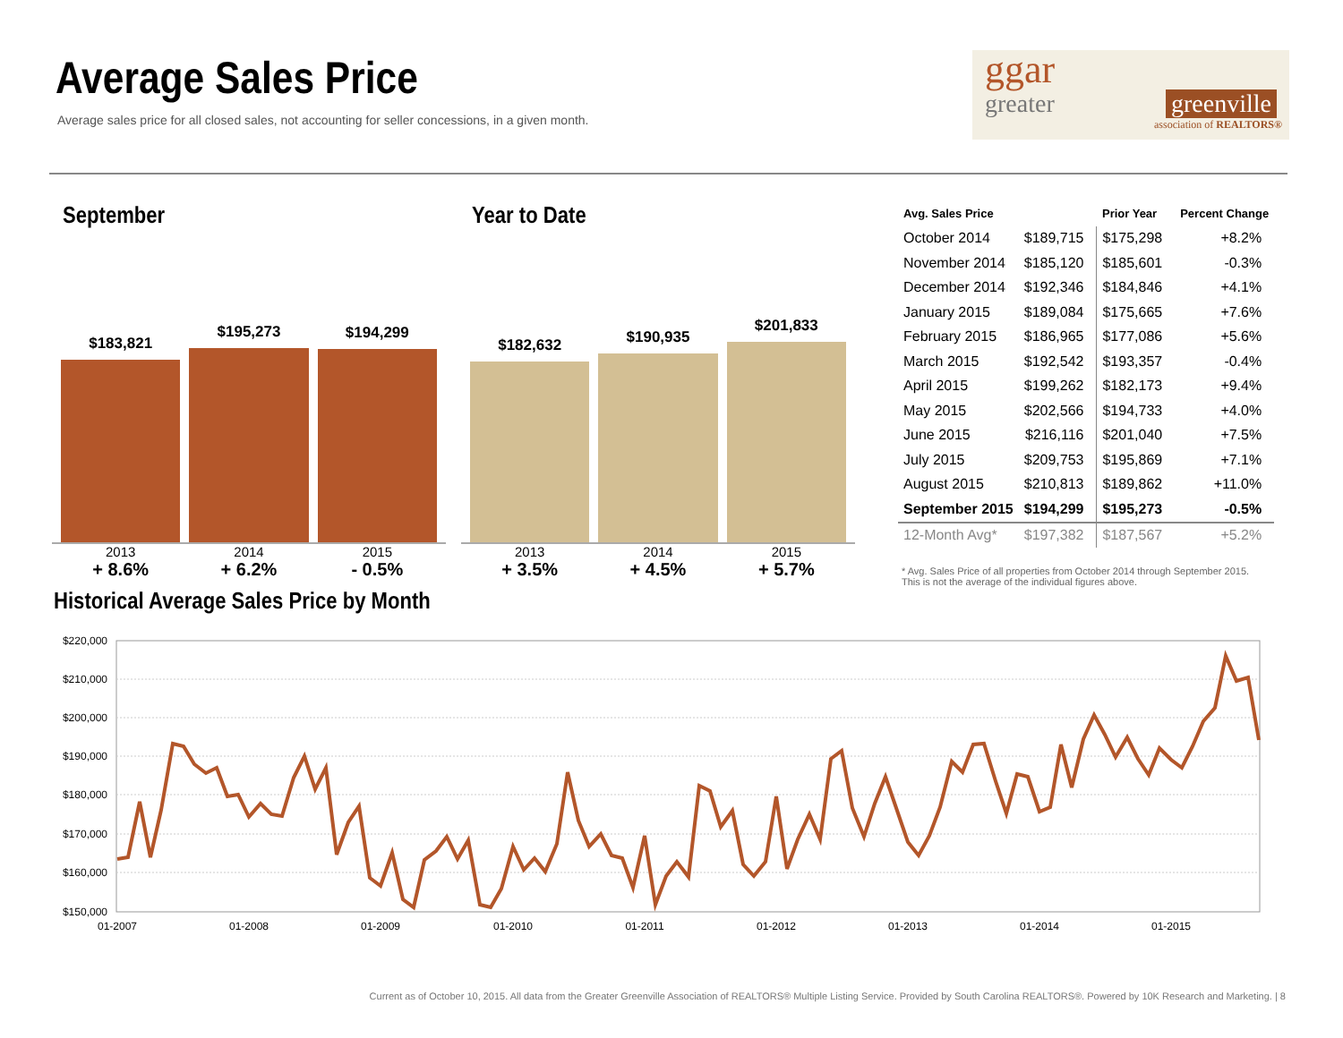Average Sales Price
Average sales price for all closed sales, not accounting for seller concessions, in a given month.
ggar
greater greenville
association of REALTORS®
September
$183,821
$195,273
$194,299
2013
+ 8.6%
2014
+ 6.2%
2015
- 0.5%
Year to Date
$182,632
$190,935
$201,833
2013
+ 3.5%
2014
+ 4.5%
2015
+ 5.7%
| Avg. Sales Price | | Prior Year | Percent Change |
| --- | --- | --- | --- |
| October 2014 | $189,715 | $175,298 | +8.2% |
| November 2014 | $185,120 | $185,601 | -0.3% |
| December 2014 | $192,346 | $184,846 | +4.1% |
| January 2015 | $189,084 | $175,665 | +7.6% |
| February 2015 | $186,965 | $177,086 | +5.6% |
| March 2015 | $192,542 | $193,357 | -0.4% |
| April 2015 | $199,262 | $182,173 | +9.4% |
| May 2015 | $202,566 | $194,733 | +4.0% |
| June 2015 | $216,116 | $201,040 | +7.5% |
| July 2015 | $209,753 | $195,869 | +7.1% |
| August 2015 | $210,813 | $189,862 | +11.0% |
| September 2015 | $194,299 | $195,273 | -0.5% |
| 12-Month Avg* | $197,382 | $187,567 | +5.2% |
* Avg. Sales Price of all properties from October 2014 through September 2015.
This is not the average of the individual figures above.
Historical Average Sales Price by Month
$220,000
$210,000
$200,000
$190,000
$180,000
$170,000
$160,000
$150,000
01-2007
01-2008
01-2009
01-2010
01-2011
01-2012
01-2013
01-2014
01-2015
Current as of October 10, 2015. All data from the Greater Greenville Association of REALTORS® Multiple Listing Service. Provided by South Carolina REALTORS®. Powered by 10K Research and Marketing. | 8